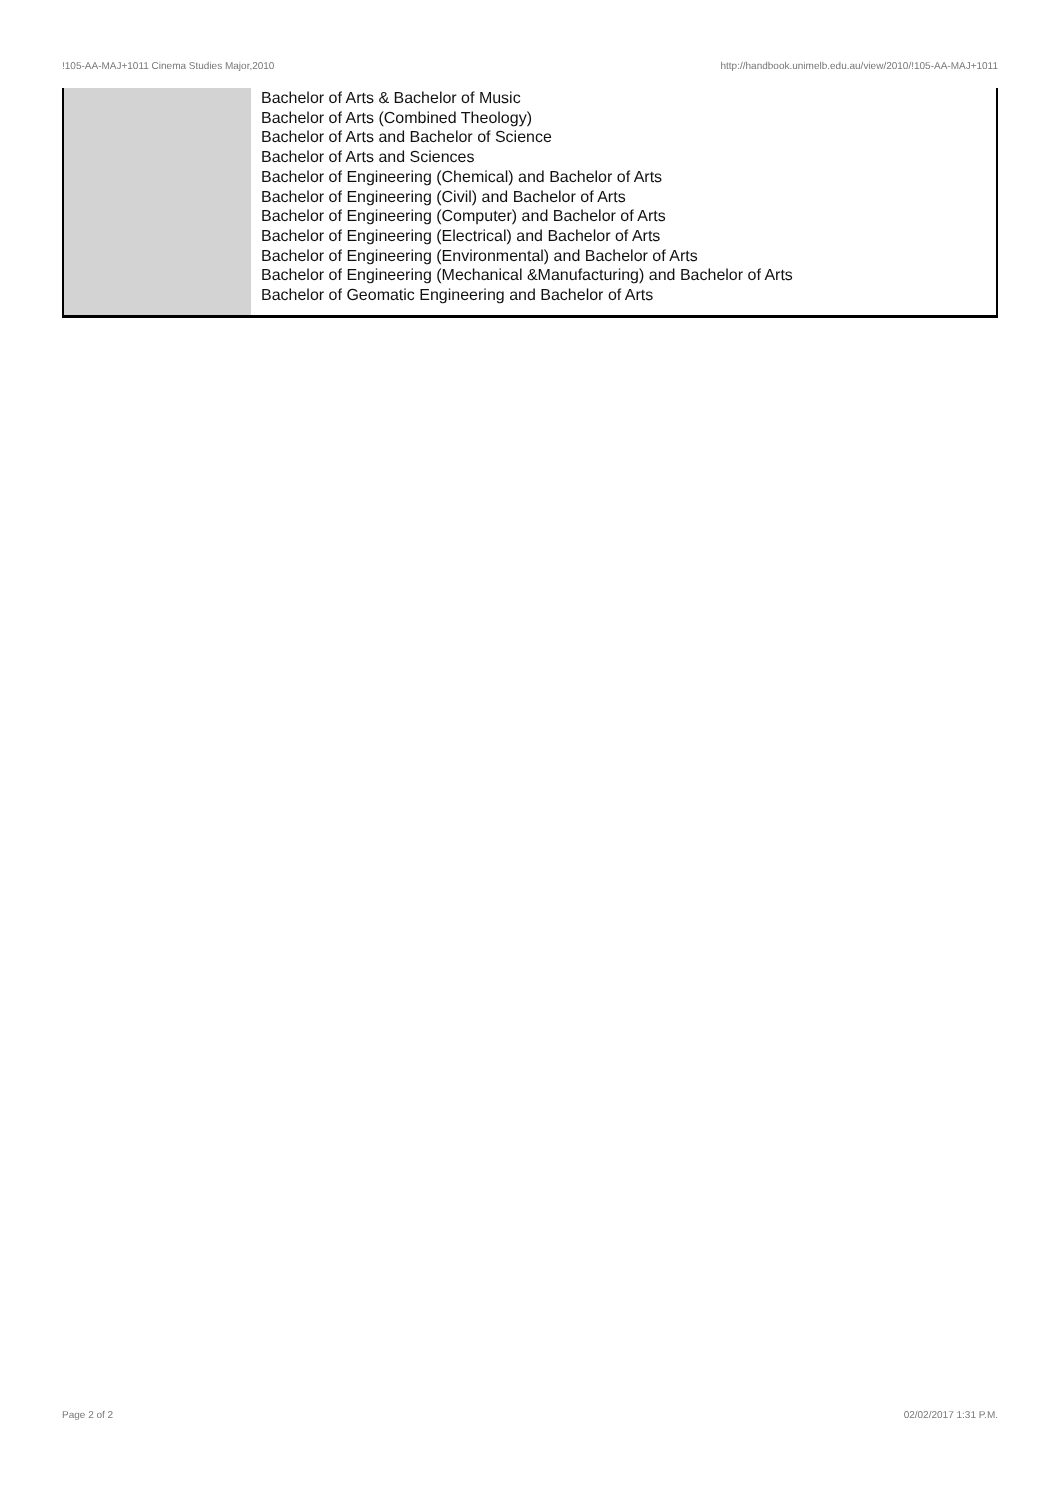!105-AA-MAJ+1011 Cinema Studies Major,2010 http://handbook.unimelb.edu.au/view/2010/!105-AA-MAJ+1011
| | Bachelor of Arts & Bachelor of Music Bachelor of Arts (Combined Theology) Bachelor of Arts and Bachelor of Science Bachelor of Arts and Sciences Bachelor of Engineering (Chemical) and Bachelor of Arts Bachelor of Engineering (Civil) and Bachelor of Arts Bachelor of Engineering (Computer) and Bachelor of Arts Bachelor of Engineering (Electrical) and Bachelor of Arts Bachelor of Engineering (Environmental) and Bachelor of Arts Bachelor of Engineering (Mechanical &Manufacturing) and Bachelor of Arts Bachelor of Geomatic Engineering and Bachelor of Arts |
Page 2 of 2 02/02/2017 1:31 P.M.